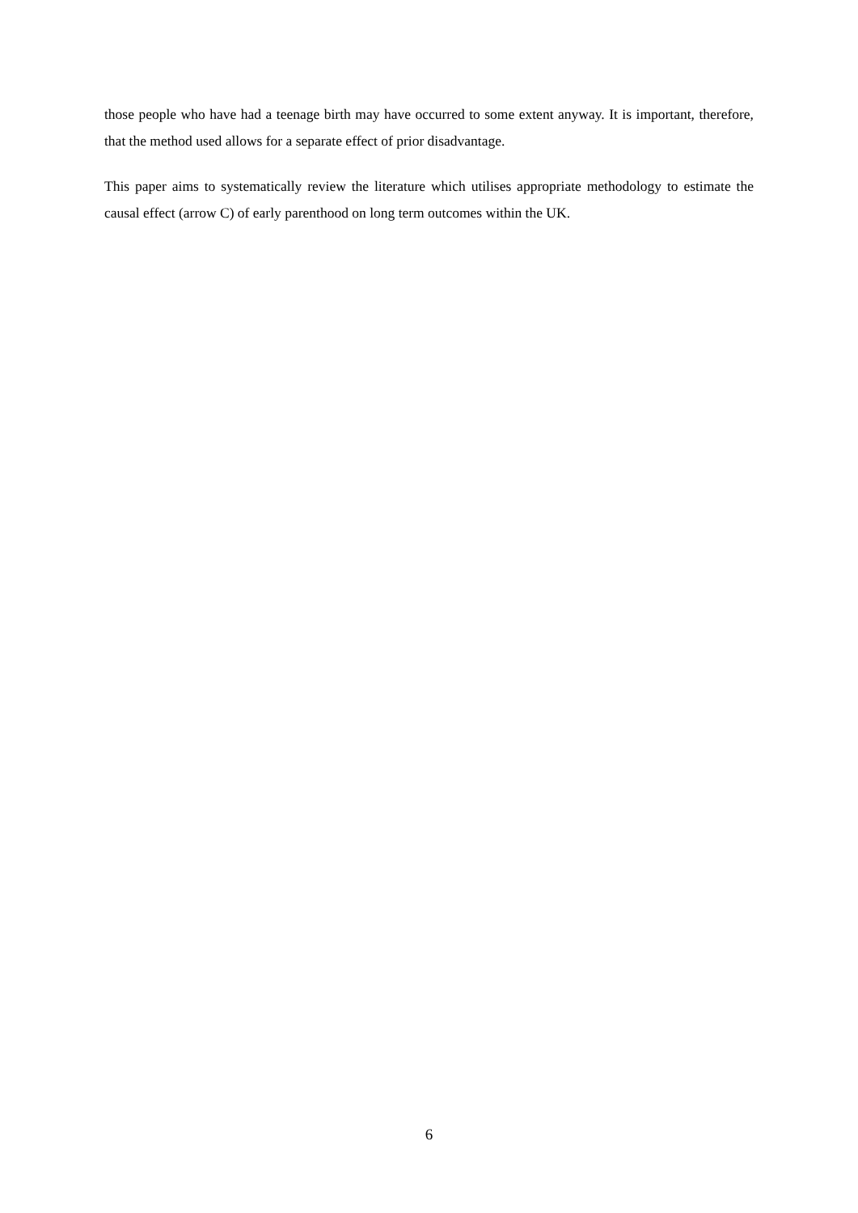those people who have had a teenage birth may have occurred to some extent anyway. It is important, therefore, that the method used allows for a separate effect of prior disadvantage.
This paper aims to systematically review the literature which utilises appropriate methodology to estimate the causal effect (arrow C) of early parenthood on long term outcomes within the UK.
6